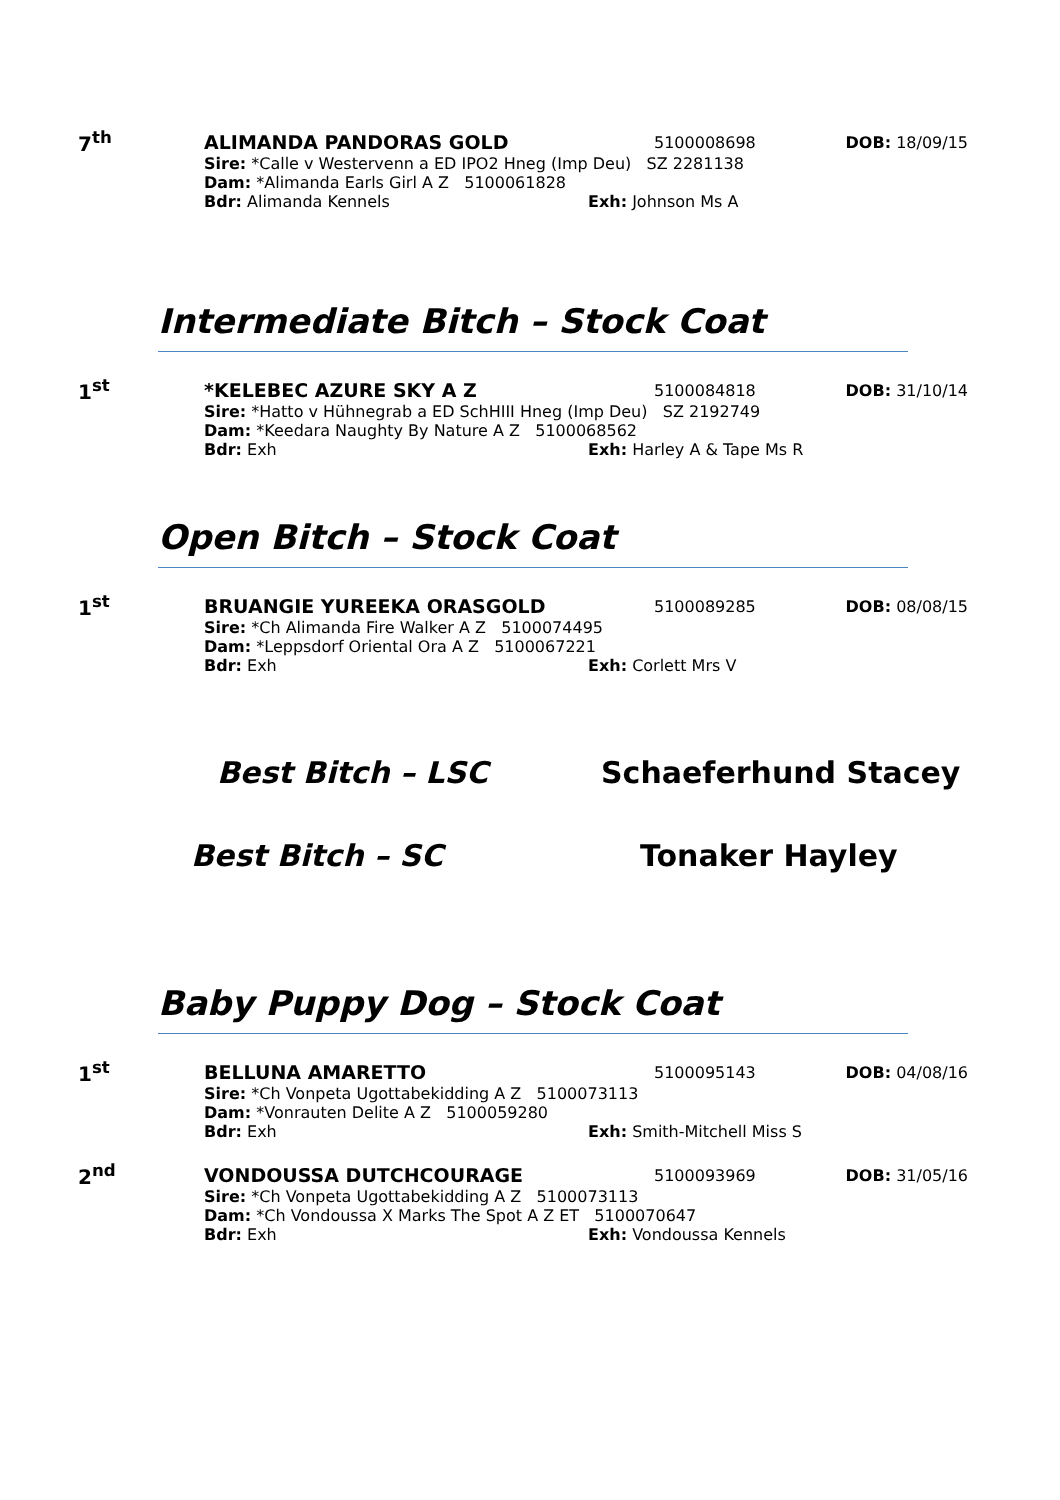7<sup>th</sup> ALIMANDA PANDORAS GOLD 5100008698 DOB: 18/09/15
Sire: *Calle v Westervenn a ED IPO2 Hneg (Imp Deu) SZ 2281138
Dam: *Alimanda Earls Girl A Z 5100061828
Bdr: Alimanda Kennels Exh: Johnson Ms A
Intermediate Bitch – Stock Coat
1<sup>st</sup> *KELEBEC AZURE SKY A Z 5100084818 DOB: 31/10/14
Sire: *Hatto v Hühnegrab a ED SchHIII Hneg (Imp Deu) SZ 2192749
Dam: *Keedara Naughty By Nature A Z 5100068562
Bdr: Exh Exh: Harley A & Tape Ms R
Open Bitch – Stock Coat
1<sup>st</sup> BRUANGIE YUREEKA ORASGOLD 5100089285 DOB: 08/08/15
Sire: *Ch Alimanda Fire Walker A Z 5100074495
Dam: *Leppsdorf Oriental Ora A Z 5100067221
Bdr: Exh Exh: Corlett Mrs V
Best Bitch – LSC Schaeferhund Stacey
Best Bitch – SC Tonaker Hayley
Baby Puppy Dog – Stock Coat
1<sup>st</sup> BELLUNA AMARETTO 5100095143 DOB: 04/08/16
Sire: *Ch Vonpeta Ugottabekidding A Z 5100073113
Dam: *Vonrauten Delite A Z 5100059280
Bdr: Exh Exh: Smith-Mitchell Miss S
2<sup>nd</sup> VONDOUSSA DUTCHCOURAGE 5100093969 DOB: 31/05/16
Sire: *Ch Vonpeta Ugottabekidding A Z 5100073113
Dam: *Ch Vondoussa X Marks The Spot A Z ET 5100070647
Bdr: Exh Exh: Vondoussa Kennels